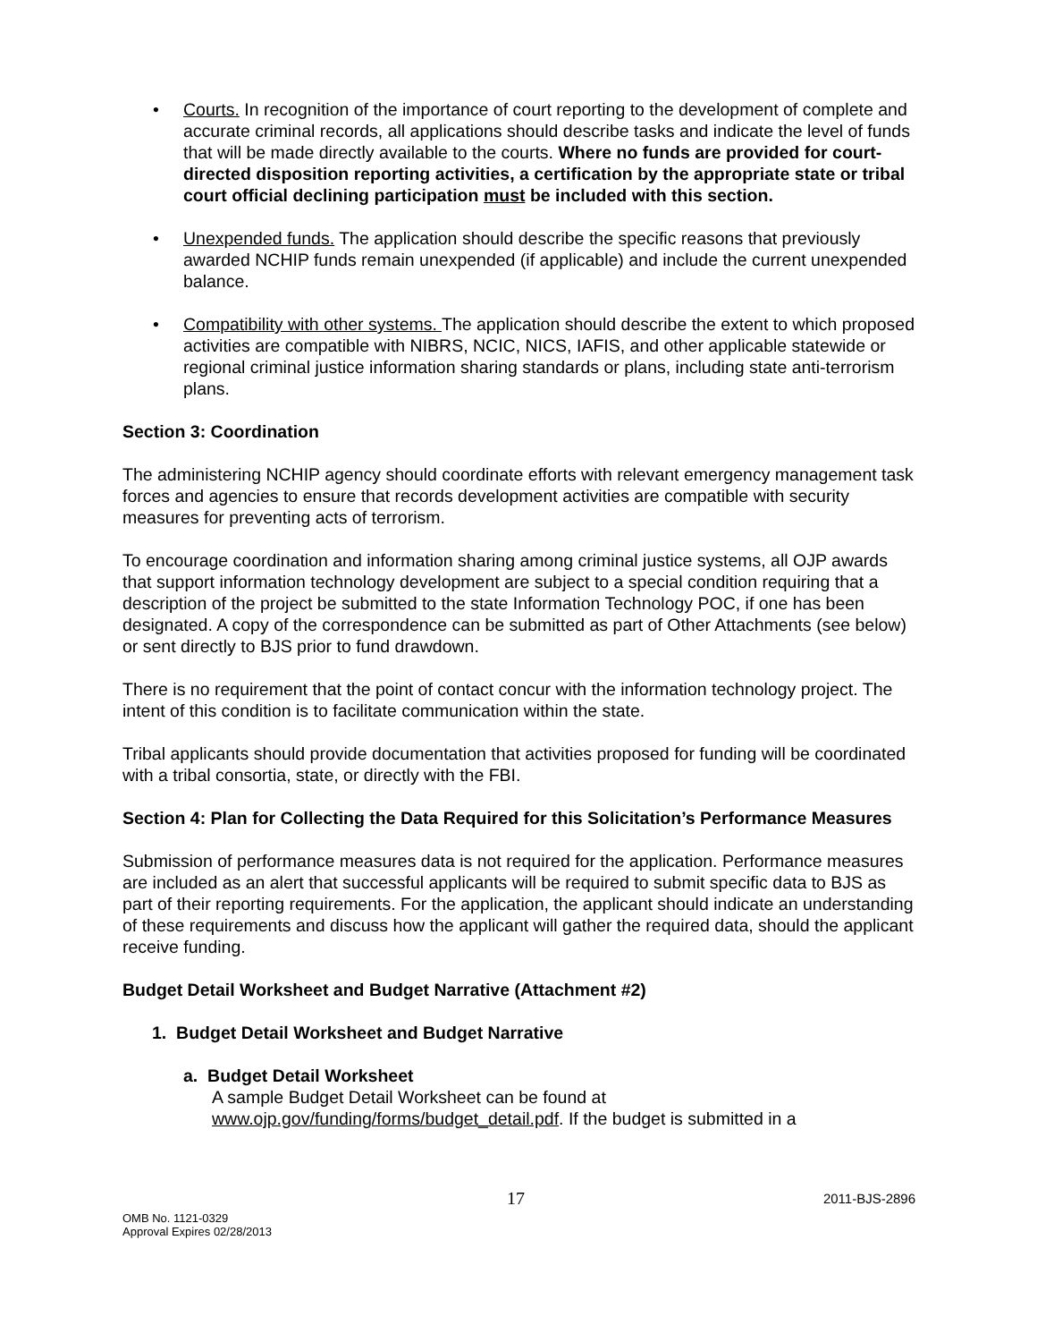• Courts. In recognition of the importance of court reporting to the development of complete and accurate criminal records, all applications should describe tasks and indicate the level of funds that will be made directly available to the courts. Where no funds are provided for court-directed disposition reporting activities, a certification by the appropriate state or tribal court official declining participation must be included with this section.
• Unexpended funds. The application should describe the specific reasons that previously awarded NCHIP funds remain unexpended (if applicable) and include the current unexpended balance.
• Compatibility with other systems. The application should describe the extent to which proposed activities are compatible with NIBRS, NCIC, NICS, IAFIS, and other applicable statewide or regional criminal justice information sharing standards or plans, including state anti-terrorism plans.
Section 3: Coordination
The administering NCHIP agency should coordinate efforts with relevant emergency management task forces and agencies to ensure that records development activities are compatible with security measures for preventing acts of terrorism.
To encourage coordination and information sharing among criminal justice systems, all OJP awards that support information technology development are subject to a special condition requiring that a description of the project be submitted to the state Information Technology POC, if one has been designated. A copy of the correspondence can be submitted as part of Other Attachments (see below) or sent directly to BJS prior to fund drawdown.
There is no requirement that the point of contact concur with the information technology project. The intent of this condition is to facilitate communication within the state.
Tribal applicants should provide documentation that activities proposed for funding will be coordinated with a tribal consortia, state, or directly with the FBI.
Section 4: Plan for Collecting the Data Required for this Solicitation’s Performance Measures
Submission of performance measures data is not required for the application. Performance measures are included as an alert that successful applicants will be required to submit specific data to BJS as part of their reporting requirements. For the application, the applicant should indicate an understanding of these requirements and discuss how the applicant will gather the required data, should the applicant receive funding.
Budget Detail Worksheet and Budget Narrative (Attachment #2)
1. Budget Detail Worksheet and Budget Narrative
a. Budget Detail Worksheet
A sample Budget Detail Worksheet can be found at www.ojp.gov/funding/forms/budget_detail.pdf. If the budget is submitted in a
17 2011-BJS-2896
OMB No. 1121-0329
Approval Expires 02/28/2013